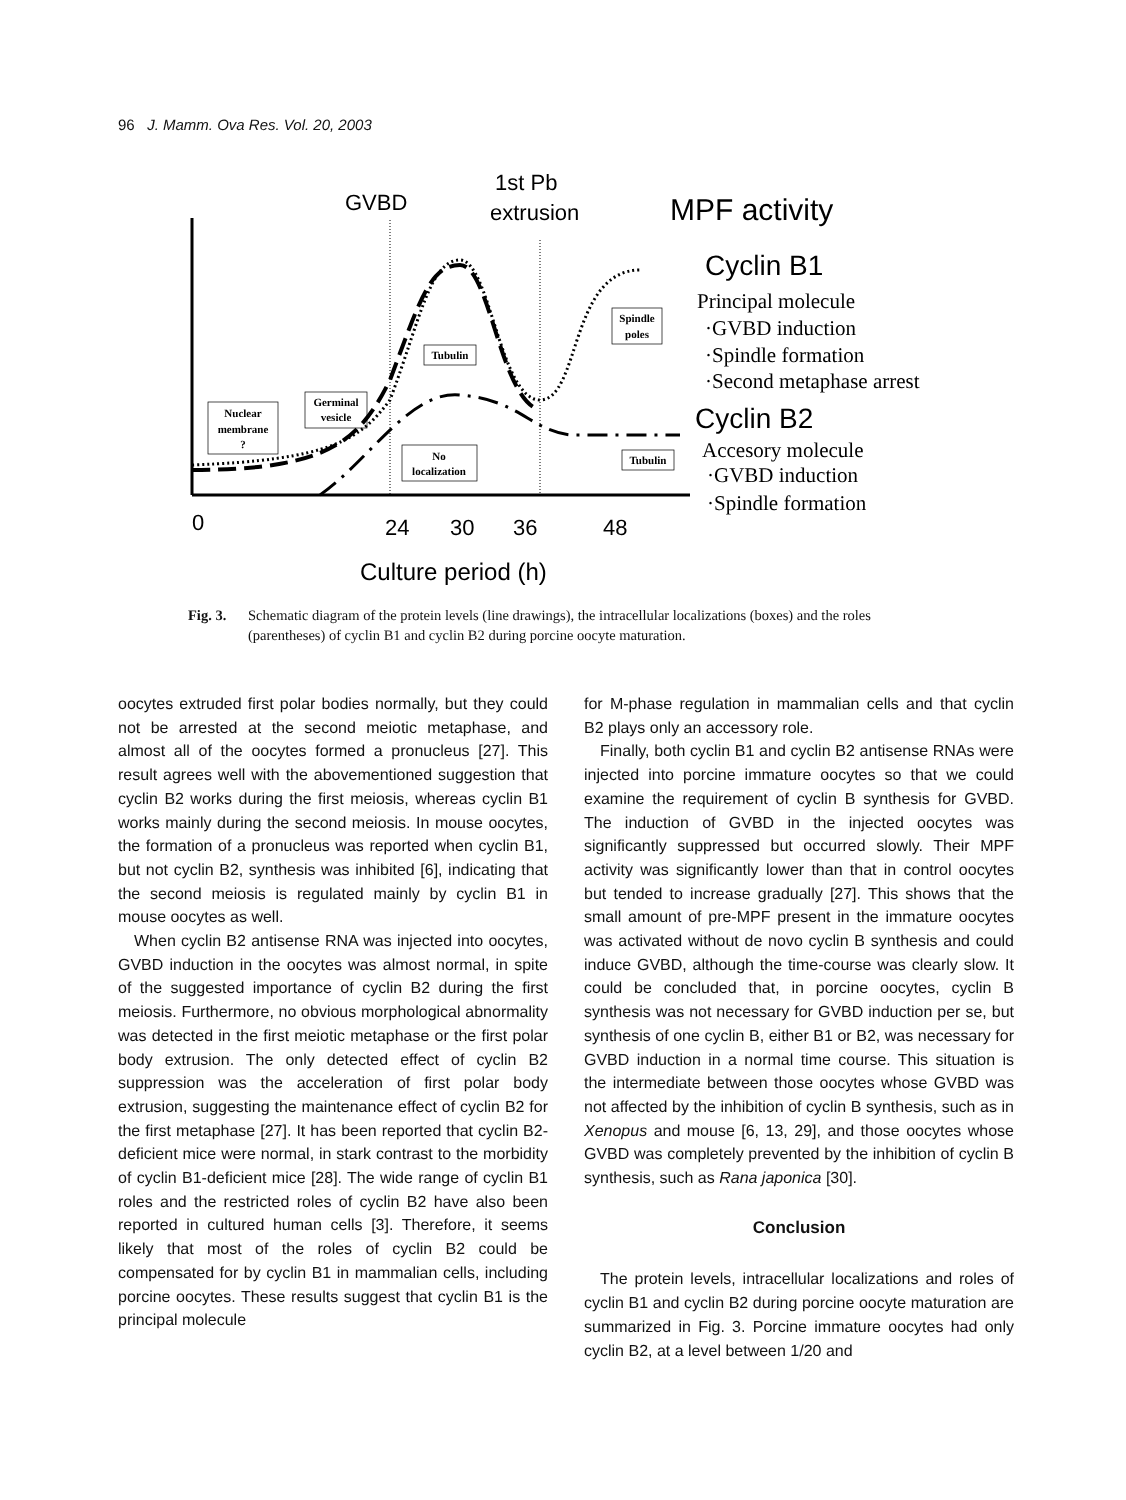96 J. Mamm. Ova Res. Vol. 20, 2003
GVBD
1st Pb
extrusion
MPF activity
Cyclin B1
Cyclin B2
Principal molecule
·GVBD induction
·Spindle formation
·Second metaphase arrest
Accesory molecule
·GVBD induction
·Spindle formation
Nuclear
membrane
?
Germinal
vesicle
Tubulin
No
localization
Spindle
poles
Tubulin
0
24
30
36
48
Culture period (h)
Fig. 3. Schematic diagram of the protein levels (line drawings), the intracellular localizations (boxes) and the roles (parentheses) of cyclin B1 and cyclin B2 during porcine oocyte maturation.
oocytes extruded first polar bodies normally, but they could not be arrested at the second meiotic metaphase, and almost all of the oocytes formed a pronucleus [27]. This result agrees well with the abovementioned suggestion that cyclin B2 works during the first meiosis, whereas cyclin B1 works mainly during the second meiosis. In mouse oocytes, the formation of a pronucleus was reported when cyclin B1, but not cyclin B2, synthesis was inhibited [6], indicating that the second meiosis is regulated mainly by cyclin B1 in mouse oocytes as well.
When cyclin B2 antisense RNA was injected into oocytes, GVBD induction in the oocytes was almost normal, in spite of the suggested importance of cyclin B2 during the first meiosis. Furthermore, no obvious morphological abnormality was detected in the first meiotic metaphase or the first polar body extrusion. The only detected effect of cyclin B2 suppression was the acceleration of first polar body extrusion, suggesting the maintenance effect of cyclin B2 for the first metaphase [27]. It has been reported that cyclin B2-deficient mice were normal, in stark contrast to the morbidity of cyclin B1-deficient mice [28]. The wide range of cyclin B1 roles and the restricted roles of cyclin B2 have also been reported in cultured human cells [3]. Therefore, it seems likely that most of the roles of cyclin B2 could be compensated for by cyclin B1 in mammalian cells, including porcine oocytes. These results suggest that cyclin B1 is the principal molecule
for M-phase regulation in mammalian cells and that cyclin B2 plays only an accessory role.
Finally, both cyclin B1 and cyclin B2 antisense RNAs were injected into porcine immature oocytes so that we could examine the requirement of cyclin B synthesis for GVBD. The induction of GVBD in the injected oocytes was significantly suppressed but occurred slowly. Their MPF activity was significantly lower than that in control oocytes but tended to increase gradually [27]. This shows that the small amount of pre-MPF present in the immature oocytes was activated without de novo cyclin B synthesis and could induce GVBD, although the time-course was clearly slow. It could be concluded that, in porcine oocytes, cyclin B synthesis was not necessary for GVBD induction per se, but synthesis of one cyclin B, either B1 or B2, was necessary for GVBD induction in a normal time course. This situation is the intermediate between those oocytes whose GVBD was not affected by the inhibition of cyclin B synthesis, such as in Xenopus and mouse [6, 13, 29], and those oocytes whose GVBD was completely prevented by the inhibition of cyclin B synthesis, such as Rana japonica [30].
Conclusion
The protein levels, intracellular localizations and roles of cyclin B1 and cyclin B2 during porcine oocyte maturation are summarized in Fig. 3. Porcine immature oocytes had only cyclin B2, at a level between 1/20 and